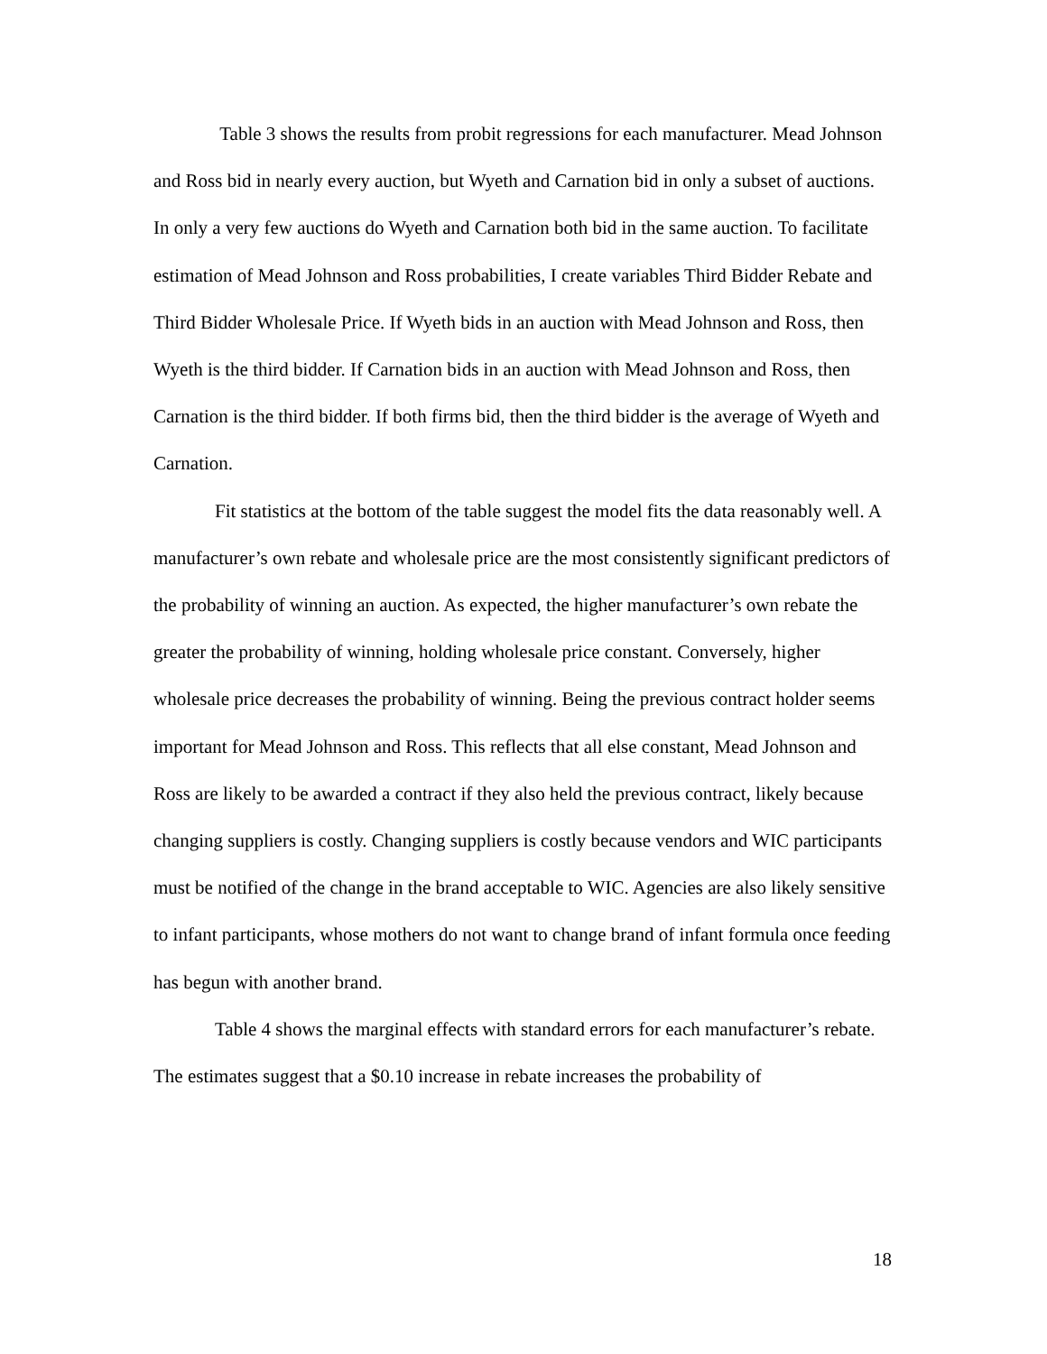Table 3 shows the results from probit regressions for each manufacturer. Mead Johnson and Ross bid in nearly every auction, but Wyeth and Carnation bid in only a subset of auctions. In only a very few auctions do Wyeth and Carnation both bid in the same auction. To facilitate estimation of Mead Johnson and Ross probabilities, I create variables Third Bidder Rebate and Third Bidder Wholesale Price. If Wyeth bids in an auction with Mead Johnson and Ross, then Wyeth is the third bidder. If Carnation bids in an auction with Mead Johnson and Ross, then Carnation is the third bidder. If both firms bid, then the third bidder is the average of Wyeth and Carnation.
Fit statistics at the bottom of the table suggest the model fits the data reasonably well. A manufacturer’s own rebate and wholesale price are the most consistently significant predictors of the probability of winning an auction. As expected, the higher manufacturer’s own rebate the greater the probability of winning, holding wholesale price constant. Conversely, higher wholesale price decreases the probability of winning. Being the previous contract holder seems important for Mead Johnson and Ross. This reflects that all else constant, Mead Johnson and Ross are likely to be awarded a contract if they also held the previous contract, likely because changing suppliers is costly. Changing suppliers is costly because vendors and WIC participants must be notified of the change in the brand acceptable to WIC. Agencies are also likely sensitive to infant participants, whose mothers do not want to change brand of infant formula once feeding has begun with another brand.
Table 4 shows the marginal effects with standard errors for each manufacturer’s rebate. The estimates suggest that a $0.10 increase in rebate increases the probability of
18